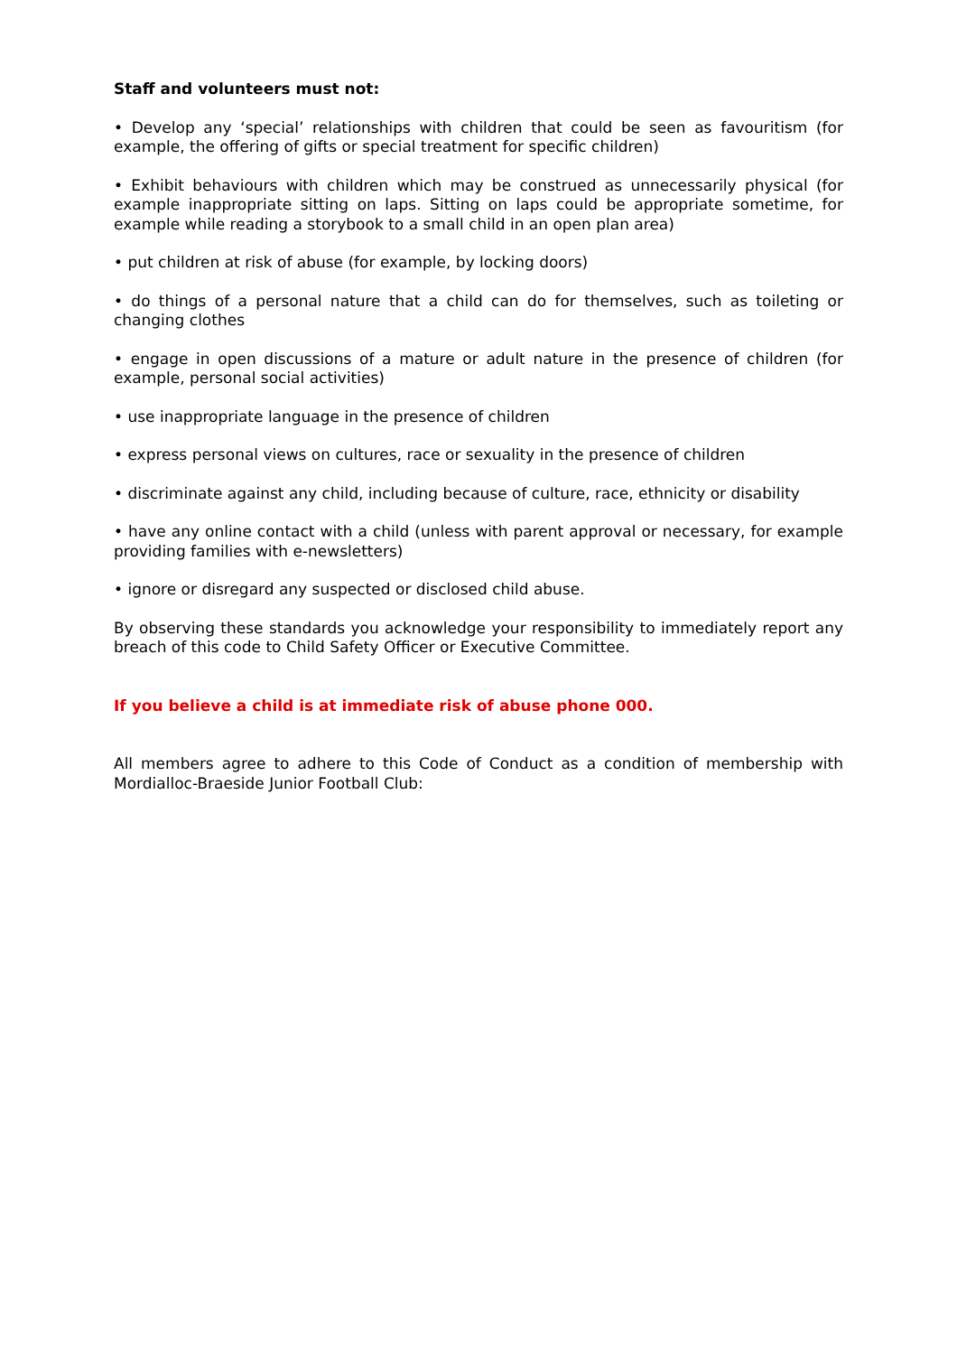Staff and volunteers must not:
• Develop any ‘special’ relationships with children that could be seen as favouritism (for example, the offering of gifts or special treatment for specific children)
• Exhibit behaviours with children which may be construed as unnecessarily physical (for example inappropriate sitting on laps. Sitting on laps could be appropriate sometime, for example while reading a storybook to a small child in an open plan area)
• put children at risk of abuse (for example, by locking doors)
• do things of a personal nature that a child can do for themselves, such as toileting or changing clothes
• engage in open discussions of a mature or adult nature in the presence of children (for example, personal social activities)
• use inappropriate language in the presence of children
• express personal views on cultures, race or sexuality in the presence of children
• discriminate against any child, including because of culture, race, ethnicity or disability
• have any online contact with a child (unless with parent approval or necessary, for example providing families with e-newsletters)
• ignore or disregard any suspected or disclosed child abuse.
By observing these standards you acknowledge your responsibility to immediately report any breach of this code to Child Safety Officer or Executive Committee.
If you believe a child is at immediate risk of abuse phone 000.
All members agree to adhere to this Code of Conduct as a condition of membership with Mordialloc-Braeside Junior Football Club: